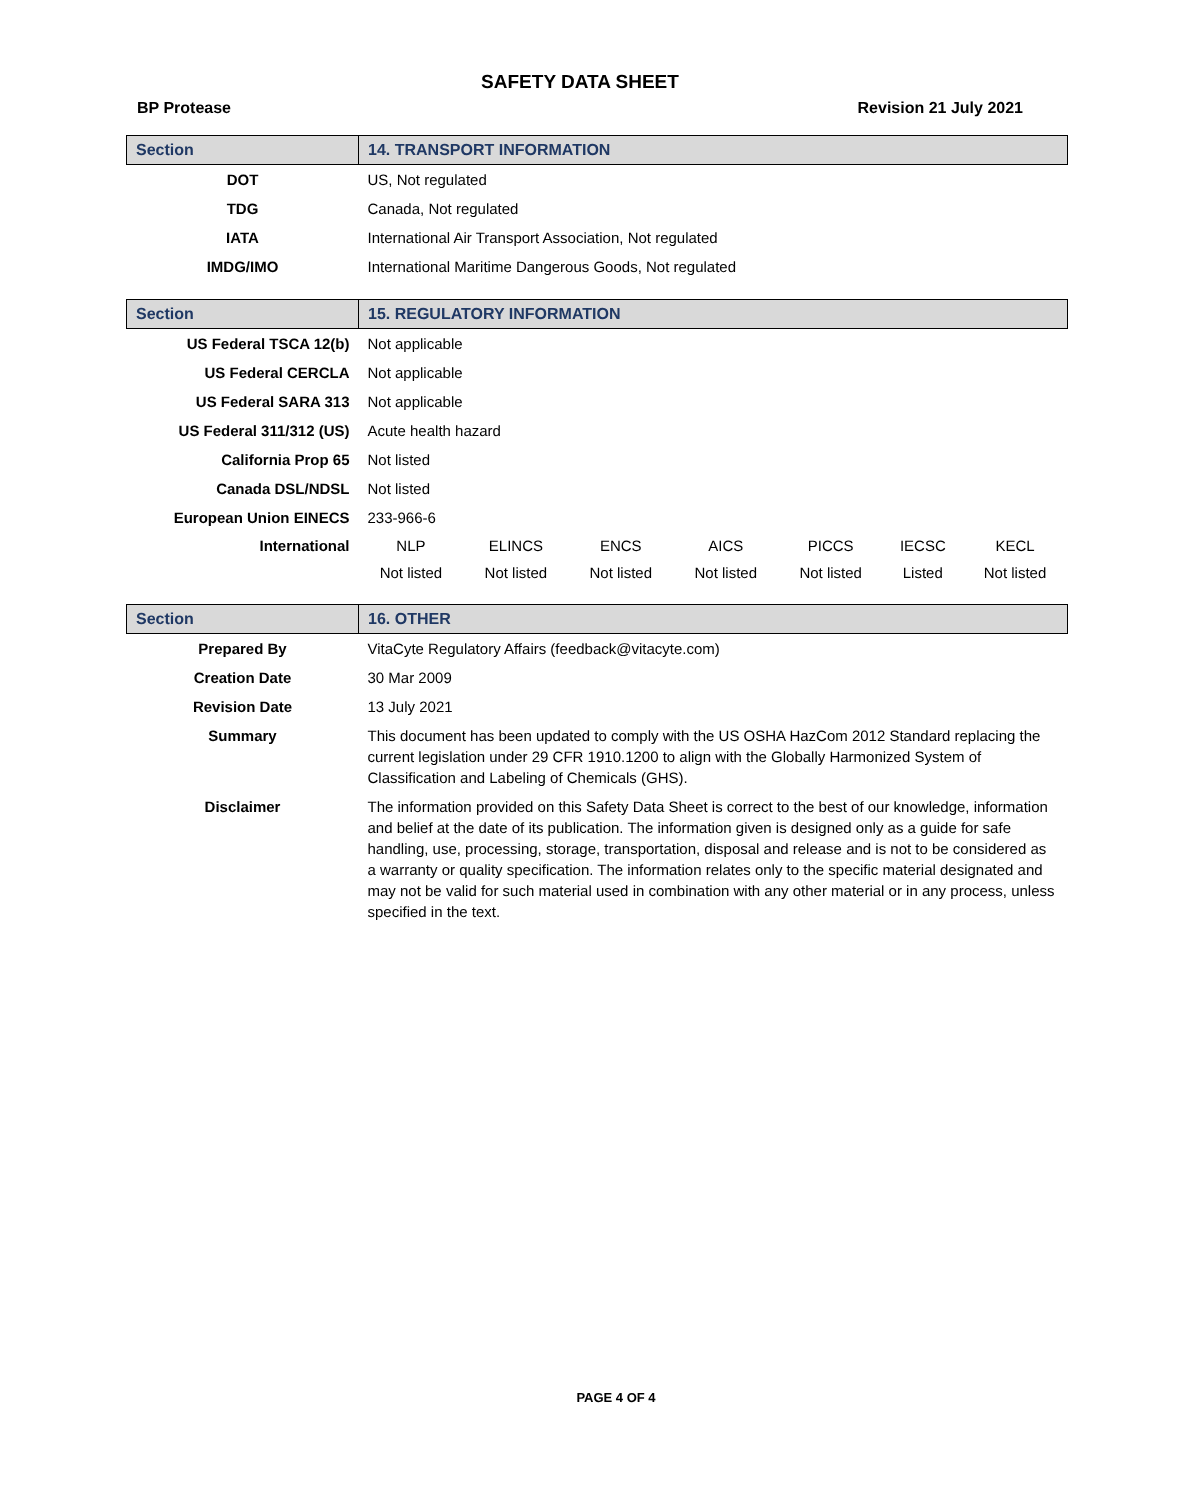SAFETY DATA SHEET
BP Protease Revision 21 July 2021
| Section | 14. TRANSPORT INFORMATION |
| --- | --- |
| DOT | US, Not regulated |
| TDG | Canada, Not regulated |
| IATA | International Air Transport Association, Not regulated |
| IMDG/IMO | International Maritime Dangerous Goods, Not regulated |
| Section | 15. REGULATORY INFORMATION | | | | | | |
| --- | --- | --- | --- | --- | --- | --- | --- |
| US Federal TSCA 12(b) | Not applicable | | | | | | |
| US Federal CERCLA | Not applicable | | | | | | |
| US Federal SARA 313 | Not applicable | | | | | | |
| US Federal 311/312 (US) | Acute health hazard | | | | | | |
| California Prop 65 | Not listed | | | | | | |
| Canada DSL/NDSL | Not listed | | | | | | |
| European Union EINECS | 233-966-6 | | | | | | |
| International | NLP | ELINCS | ENCS | AICS | PICCS | IECSC | KECL |
| | Not listed | Not listed | Not listed | Not listed | Not listed | Listed | Not listed |
| Section | 16. OTHER |
| --- | --- |
| Prepared By | VitaCyte Regulatory Affairs (feedback@vitacyte.com) |
| Creation Date | 30 Mar 2009 |
| Revision Date | 13 July 2021 |
| Summary | This document has been updated to comply with the US OSHA HazCom 2012 Standard replacing the current legislation under 29 CFR 1910.1200 to align with the Globally Harmonized System of Classification and Labeling of Chemicals (GHS). |
| Disclaimer | The information provided on this Safety Data Sheet is correct to the best of our knowledge, information and belief at the date of its publication. The information given is designed only as a guide for safe handling, use, processing, storage, transportation, disposal and release and is not to be considered as a warranty or quality specification. The information relates only to the specific material designated and may not be valid for such material used in combination with any other material or in any process, unless specified in the text. |
PAGE 4 OF 4